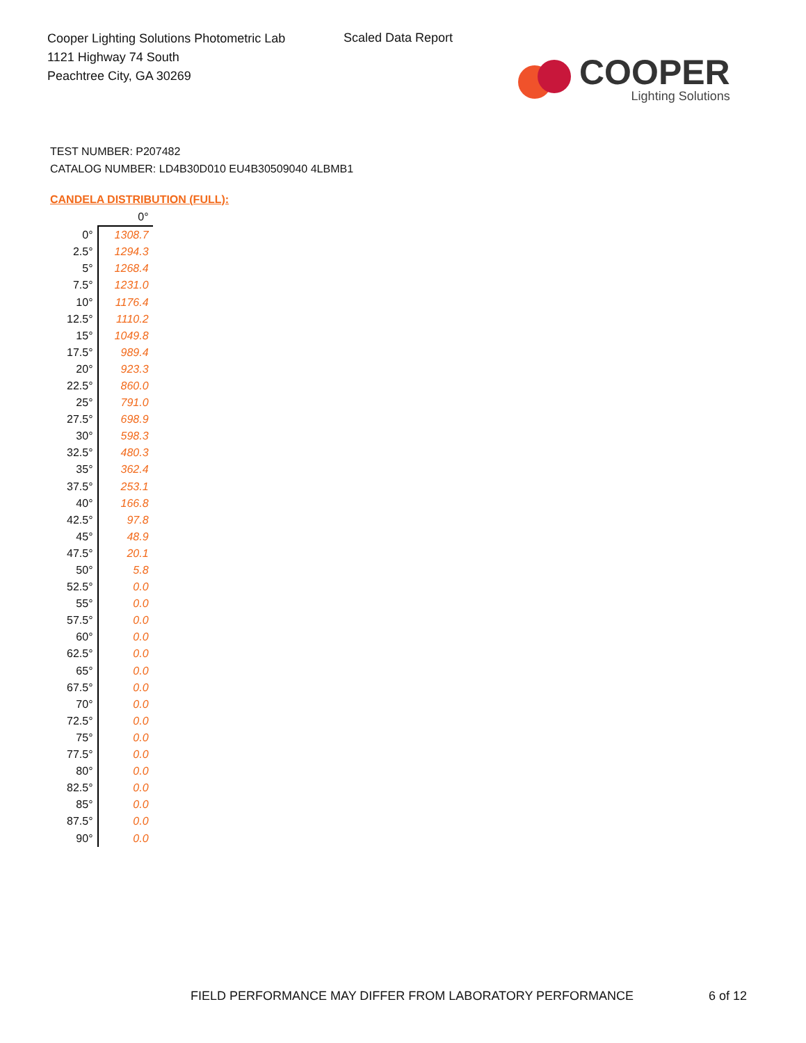Cooper Lighting Solutions Photometric Lab
1121 Highway 74 South
Peachtree City, GA 30269
Scaled Data Report
COOPER
Lighting Solutions
TEST NUMBER: P207482
CATALOG NUMBER: LD4B30D010 EU4B30509040 4LBMB1
CANDELA DISTRIBUTION (FULL):
| | 0° |
| --- | --- |
| 0° | 1308.7 |
| 2.5° | 1294.3 |
| 5° | 1268.4 |
| 7.5° | 1231.0 |
| 10° | 1176.4 |
| 12.5° | 1110.2 |
| 15° | 1049.8 |
| 17.5° | 989.4 |
| 20° | 923.3 |
| 22.5° | 860.0 |
| 25° | 791.0 |
| 27.5° | 698.9 |
| 30° | 598.3 |
| 32.5° | 480.3 |
| 35° | 362.4 |
| 37.5° | 253.1 |
| 40° | 166.8 |
| 42.5° | 97.8 |
| 45° | 48.9 |
| 47.5° | 20.1 |
| 50° | 5.8 |
| 52.5° | 0.0 |
| 55° | 0.0 |
| 57.5° | 0.0 |
| 60° | 0.0 |
| 62.5° | 0.0 |
| 65° | 0.0 |
| 67.5° | 0.0 |
| 70° | 0.0 |
| 72.5° | 0.0 |
| 75° | 0.0 |
| 77.5° | 0.0 |
| 80° | 0.0 |
| 82.5° | 0.0 |
| 85° | 0.0 |
| 87.5° | 0.0 |
| 90° | 0.0 |
FIELD PERFORMANCE MAY DIFFER FROM LABORATORY PERFORMANCE
6 of 12